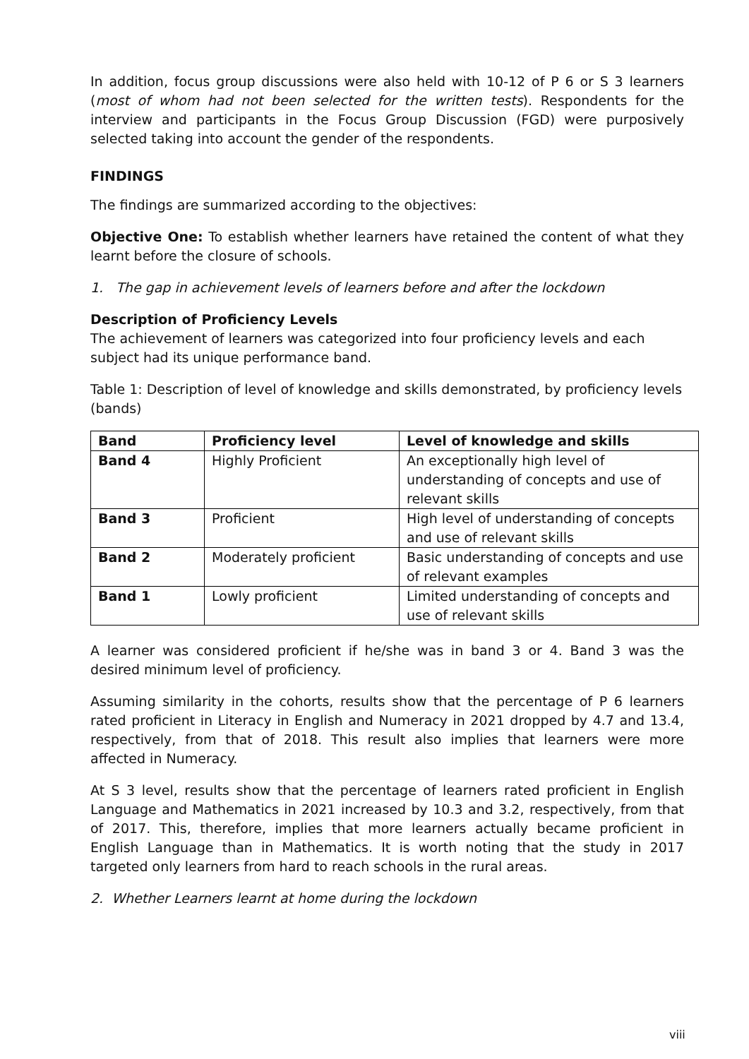In addition, focus group discussions were also held with 10-12 of P 6 or S 3 learners (most of whom had not been selected for the written tests). Respondents for the interview and participants in the Focus Group Discussion (FGD) were purposively selected taking into account the gender of the respondents.
FINDINGS
The findings are summarized according to the objectives:
Objective One: To establish whether learners have retained the content of what they learnt before the closure of schools.
1. The gap in achievement levels of learners before and after the lockdown
Description of Proficiency Levels
The achievement of learners was categorized into four proficiency levels and each subject had its unique performance band.
Table 1: Description of level of knowledge and skills demonstrated, by proficiency levels (bands)
| Band | Proficiency level | Level of knowledge and skills |
| --- | --- | --- |
| Band 4 | Highly Proficient | An exceptionally high level of understanding of concepts and use of relevant skills |
| Band 3 | Proficient | High level of understanding of concepts and use of relevant skills |
| Band 2 | Moderately proficient | Basic understanding of concepts and use of relevant examples |
| Band 1 | Lowly proficient | Limited understanding of concepts and use of relevant skills |
A learner was considered proficient if he/she was in band 3 or 4. Band 3 was the desired minimum level of proficiency.
Assuming similarity in the cohorts, results show that the percentage of P 6 learners rated proficient in Literacy in English and Numeracy in 2021 dropped by 4.7 and 13.4, respectively, from that of 2018. This result also implies that learners were more affected in Numeracy.
At S 3 level, results show that the percentage of learners rated proficient in English Language and Mathematics in 2021 increased by 10.3 and 3.2, respectively, from that of 2017. This, therefore, implies that more learners actually became proficient in English Language than in Mathematics. It is worth noting that the study in 2017 targeted only learners from hard to reach schools in the rural areas.
2. Whether Learners learnt at home during the lockdown
viii